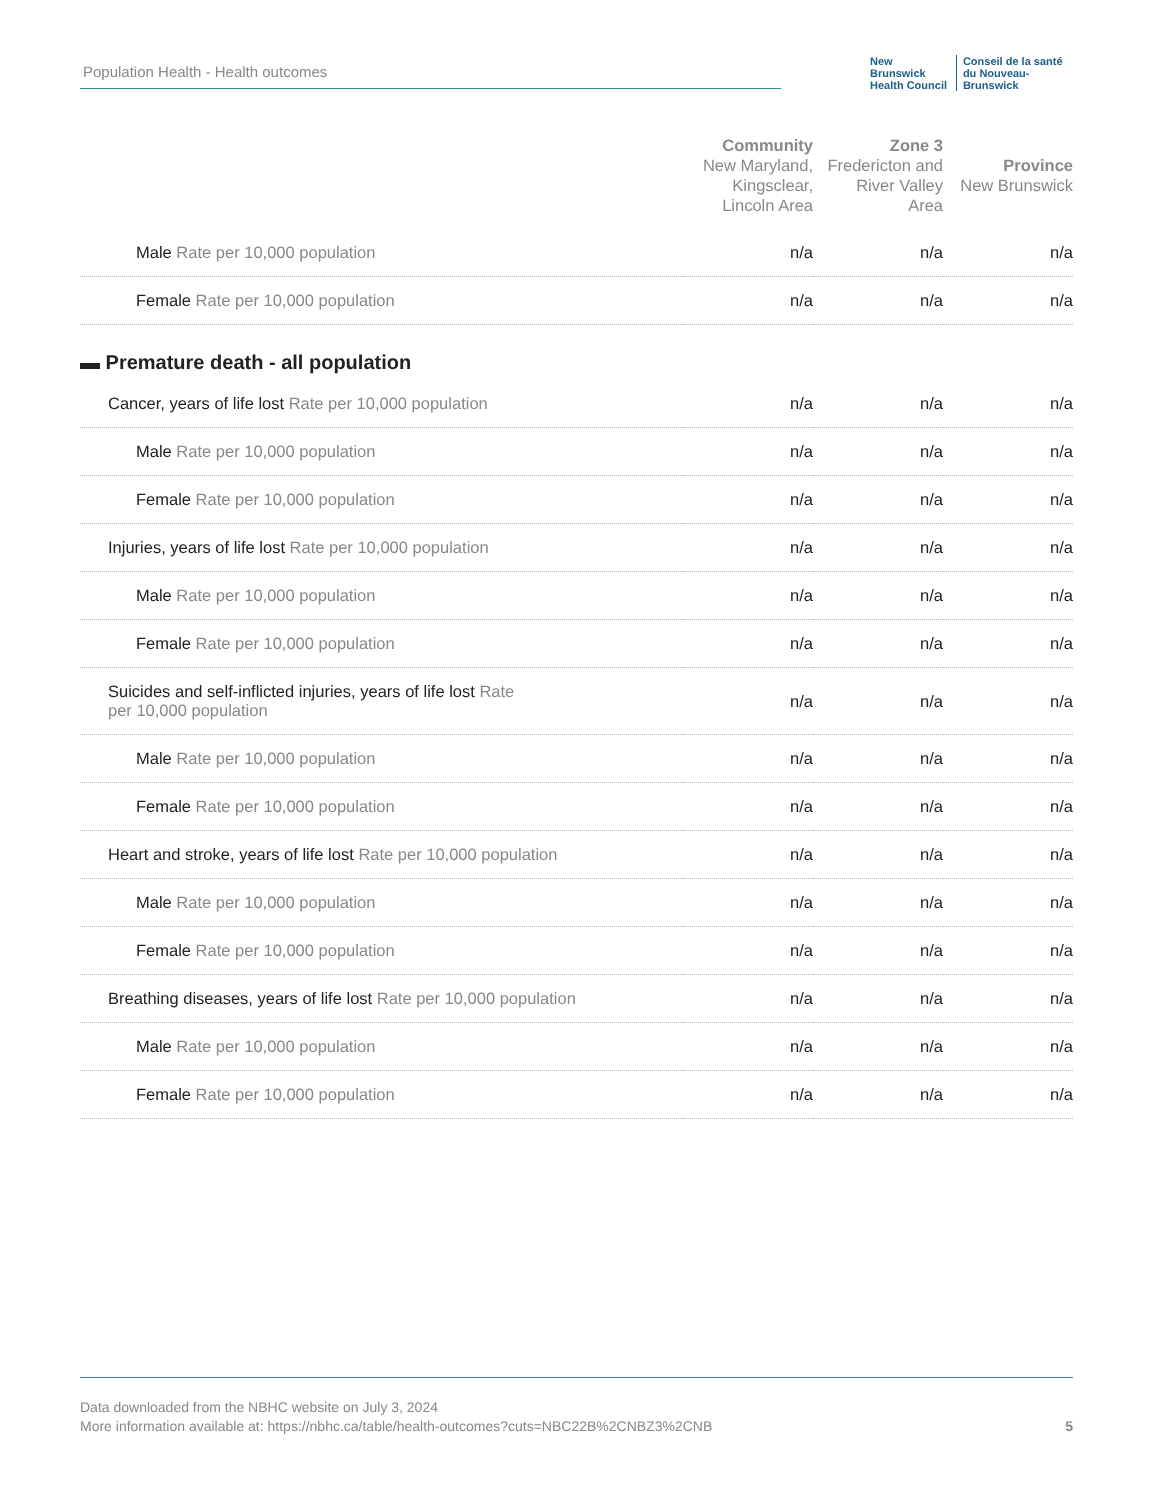Population Health - Health outcomes
New Brunswick
Health Council
Conseil de la santé
du Nouveau-Brunswick
| | Community New Maryland, Kingsclear, Lincoln Area | Zone 3 Fredericton and River Valley Area | Province New Brunswick |
| --- | --- | --- | --- |
| Male Rate per 10,000 population | n/a | n/a | n/a |
| Female Rate per 10,000 population | n/a | n/a | n/a |
| ▬ Premature death - all population | | | |
| Cancer, years of life lost Rate per 10,000 population | n/a | n/a | n/a |
| Male Rate per 10,000 population | n/a | n/a | n/a |
| Female Rate per 10,000 population | n/a | n/a | n/a |
| Injuries, years of life lost Rate per 10,000 population | n/a | n/a | n/a |
| Male Rate per 10,000 population | n/a | n/a | n/a |
| Female Rate per 10,000 population | n/a | n/a | n/a |
| Suicides and self-inflicted injuries, years of life lost Rate per 10,000 population | n/a | n/a | n/a |
| Male Rate per 10,000 population | n/a | n/a | n/a |
| Female Rate per 10,000 population | n/a | n/a | n/a |
| Heart and stroke, years of life lost Rate per 10,000 population | n/a | n/a | n/a |
| Male Rate per 10,000 population | n/a | n/a | n/a |
| Female Rate per 10,000 population | n/a | n/a | n/a |
| Breathing diseases, years of life lost Rate per 10,000 population | n/a | n/a | n/a |
| Male Rate per 10,000 population | n/a | n/a | n/a |
| Female Rate per 10,000 population | n/a | n/a | n/a |
Data downloaded from the NBHC website on July 3, 2024
More information available at: https://nbhc.ca/table/health-outcomes?cuts=NBC22B%2CNBZ3%2CNB 5